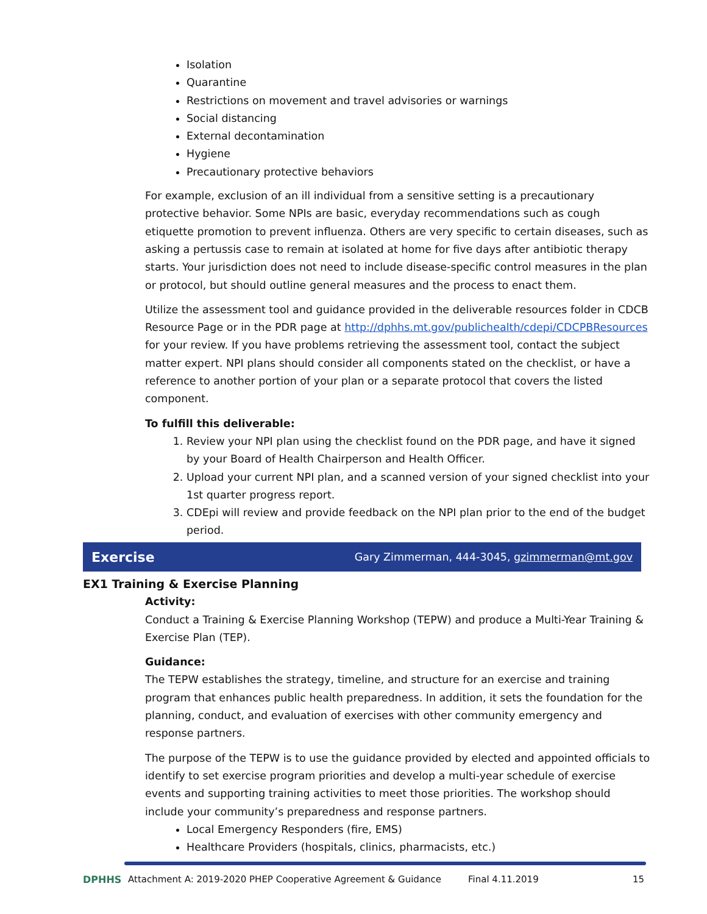Isolation
Quarantine
Restrictions on movement and travel advisories or warnings
Social distancing
External decontamination
Hygiene
Precautionary protective behaviors
For example, exclusion of an ill individual from a sensitive setting is a precautionary protective behavior. Some NPIs are basic, everyday recommendations such as cough etiquette promotion to prevent influenza. Others are very specific to certain diseases, such as asking a pertussis case to remain at isolated at home for five days after antibiotic therapy starts. Your jurisdiction does not need to include disease-specific control measures in the plan or protocol, but should outline general measures and the process to enact them.
Utilize the assessment tool and guidance provided in the deliverable resources folder in CDCB Resource Page or in the PDR page at http://dphhs.mt.gov/publichealth/cdepi/CDCPBResources for your review. If you have problems retrieving the assessment tool, contact the subject matter expert. NPI plans should consider all components stated on the checklist, or have a reference to another portion of your plan or a separate protocol that covers the listed component.
To fulfill this deliverable:
1. Review your NPI plan using the checklist found on the PDR page, and have it signed by your Board of Health Chairperson and Health Officer.
2. Upload your current NPI plan, and a scanned version of your signed checklist into your 1st quarter progress report.
3. CDEpi will review and provide feedback on the NPI plan prior to the end of the budget period.
Exercise Gary Zimmerman, 444-3045, gzimmerman@mt.gov
EX1 Training & Exercise Planning
Activity:
Conduct a Training & Exercise Planning Workshop (TEPW) and produce a Multi-Year Training & Exercise Plan (TEP).
Guidance:
The TEPW establishes the strategy, timeline, and structure for an exercise and training program that enhances public health preparedness. In addition, it sets the foundation for the planning, conduct, and evaluation of exercises with other community emergency and response partners.
The purpose of the TEPW is to use the guidance provided by elected and appointed officials to identify to set exercise program priorities and develop a multi-year schedule of exercise events and supporting training activities to meet those priorities. The workshop should include your community’s preparedness and response partners.
Local Emergency Responders (fire, EMS)
Healthcare Providers (hospitals, clinics, pharmacists, etc.)
DPHHS Attachment A: 2019-2020 PHEP Cooperative Agreement & Guidance Final 4.11.2019 15